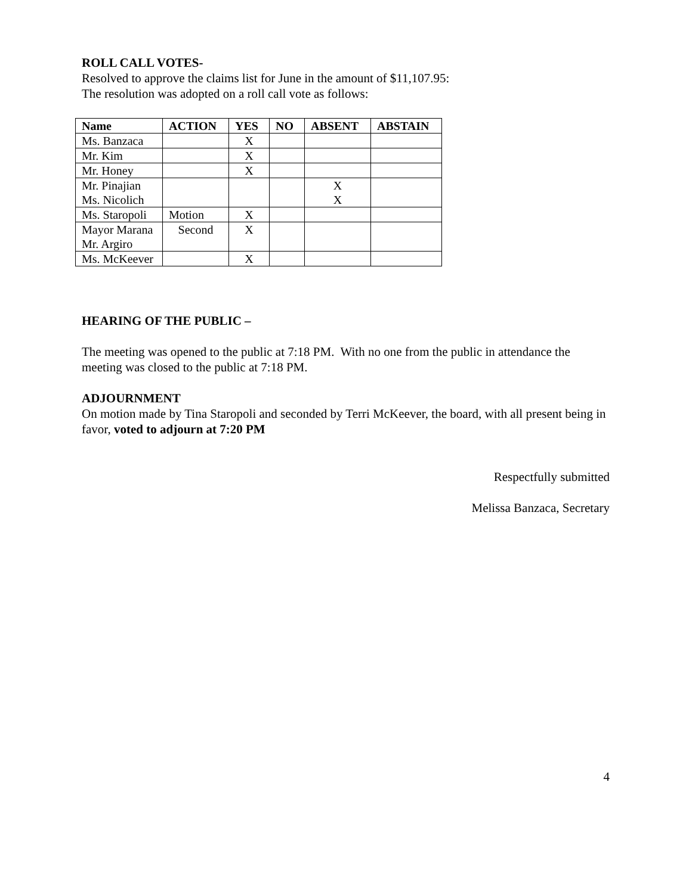ROLL CALL VOTES-
Resolved to approve the claims list for June in the amount of $11,107.95:
The resolution was adopted on a roll call vote as follows:
| Name | ACTION | YES | NO | ABSENT | ABSTAIN |
| --- | --- | --- | --- | --- | --- |
| Ms. Banzaca | | X | | | |
| Mr. Kim | | X | | | |
| Mr. Honey | | X | | | |
| Mr. Pinajian Ms. Nicolich | | | | X X | |
| Ms. Staropoli | Motion | X | | | |
| Mayor Marana Mr. Argiro | Second | X | | | |
| Ms. McKeever | | X | | | |
HEARING OF THE PUBLIC –
The meeting was opened to the public at 7:18 PM. With no one from the public in attendance the meeting was closed to the public at 7:18 PM.
ADJOURNMENT
On motion made by Tina Staropoli and seconded by Terri McKeever, the board, with all present being in favor, voted to adjourn at 7:20 PM
Respectfully submitted
Melissa Banzaca, Secretary
4